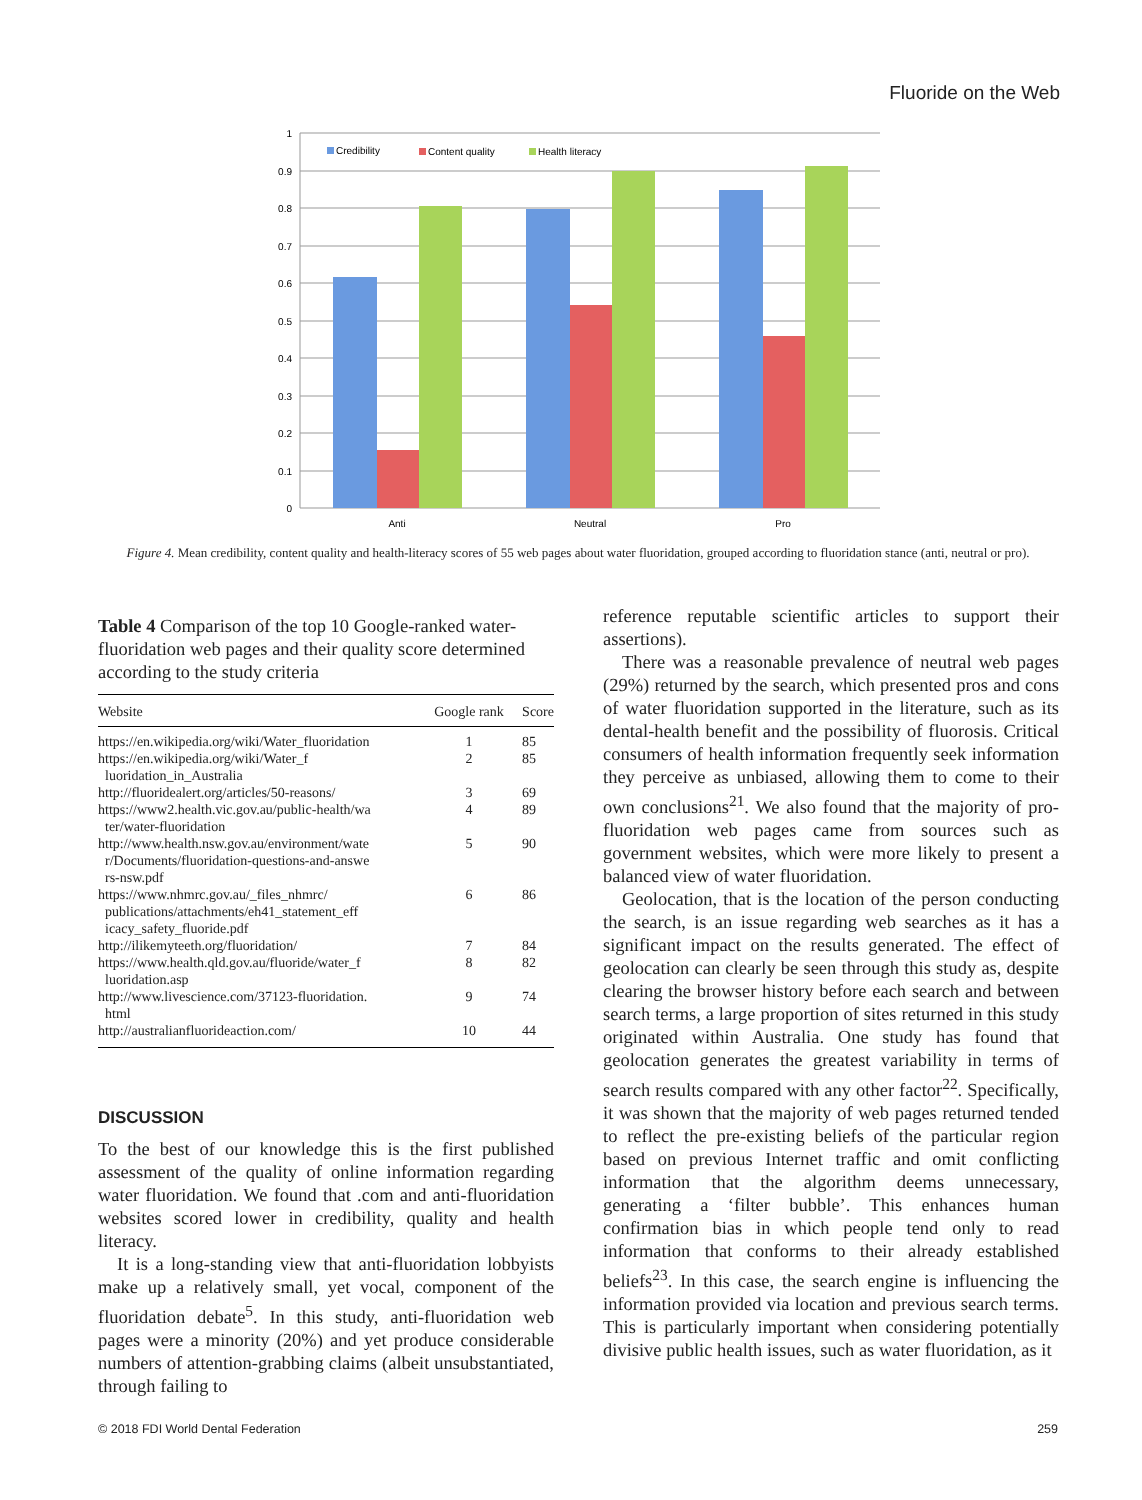Fluoride on the Web
1
0.9
0.8
0.7
0.6
0.5
0.4
0.3
0.2
0.1
0
Anti
Neutral
Pro
Credibility
Content quality
Health literacy
Figure 4. Mean credibility, content quality and health-literacy scores of 55 web pages about water fluoridation, grouped according to fluoridation stance (anti, neutral or pro).
Table 4 Comparison of the top 10 Google-ranked water-fluoridation web pages and their quality score determined according to the study criteria
| Website | Google rank | Score |
| --- | --- | --- |
| https://en.wikipedia.org/wiki/Water_fluoridation | 1 | 85 |
| https://en.wikipedia.org/wiki/Water_f luoridation_in_Australia | 2 | 85 |
| http://fluoridealert.org/articles/50-reasons/ | 3 | 69 |
| https://www2.health.vic.gov.au/public-health/wa ter/water-fluoridation | 4 | 89 |
| http://www.health.nsw.gov.au/environment/wate r/Documents/fluoridation-questions-and-answe rs-nsw.pdf | 5 | 90 |
| https://www.nhmrc.gov.au/_files_nhmrc/ publications/attachments/eh41_statement_eff icacy_safety_fluoride.pdf | 6 | 86 |
| http://ilikemyteeth.org/fluoridation/ | 7 | 84 |
| https://www.health.qld.gov.au/fluoride/water_f luoridation.asp | 8 | 82 |
| http://www.livescience.com/37123-fluoridation. html | 9 | 74 |
| http://australianfluorideaction.com/ | 10 | 44 |
DISCUSSION
To the best of our knowledge this is the first published assessment of the quality of online information regarding water fluoridation. We found that .com and anti-fluoridation websites scored lower in credibility, quality and health literacy.
It is a long-standing view that anti-fluoridation lobbyists make up a relatively small, yet vocal, component of the fluoridation debate<sup>5</sup>. In this study, anti-fluoridation web pages were a minority (20%) and yet produce considerable numbers of attention-grabbing claims (albeit unsubstantiated, through failing to
reference reputable scientific articles to support their assertions).
There was a reasonable prevalence of neutral web pages (29%) returned by the search, which presented pros and cons of water fluoridation supported in the literature, such as its dental-health benefit and the possibility of fluorosis. Critical consumers of health information frequently seek information they perceive as unbiased, allowing them to come to their own conclusions<sup>21</sup>. We also found that the majority of pro-fluoridation web pages came from sources such as government websites, which were more likely to present a balanced view of water fluoridation.
Geolocation, that is the location of the person conducting the search, is an issue regarding web searches as it has a significant impact on the results generated. The effect of geolocation can clearly be seen through this study as, despite clearing the browser history before each search and between search terms, a large proportion of sites returned in this study originated within Australia. One study has found that geolocation generates the greatest variability in terms of search results compared with any other factor<sup>22</sup>. Specifically, it was shown that the majority of web pages returned tended to reflect the pre-existing beliefs of the particular region based on previous Internet traffic and omit conflicting information that the algorithm deems unnecessary, generating a ‘filter bubble’. This enhances human confirmation bias in which people tend only to read information that conforms to their already established beliefs<sup>23</sup>. In this case, the search engine is influencing the information provided via location and previous search terms. This is particularly important when considering potentially divisive public health issues, such as water fluoridation, as it
© 2018 FDI World Dental Federation 259